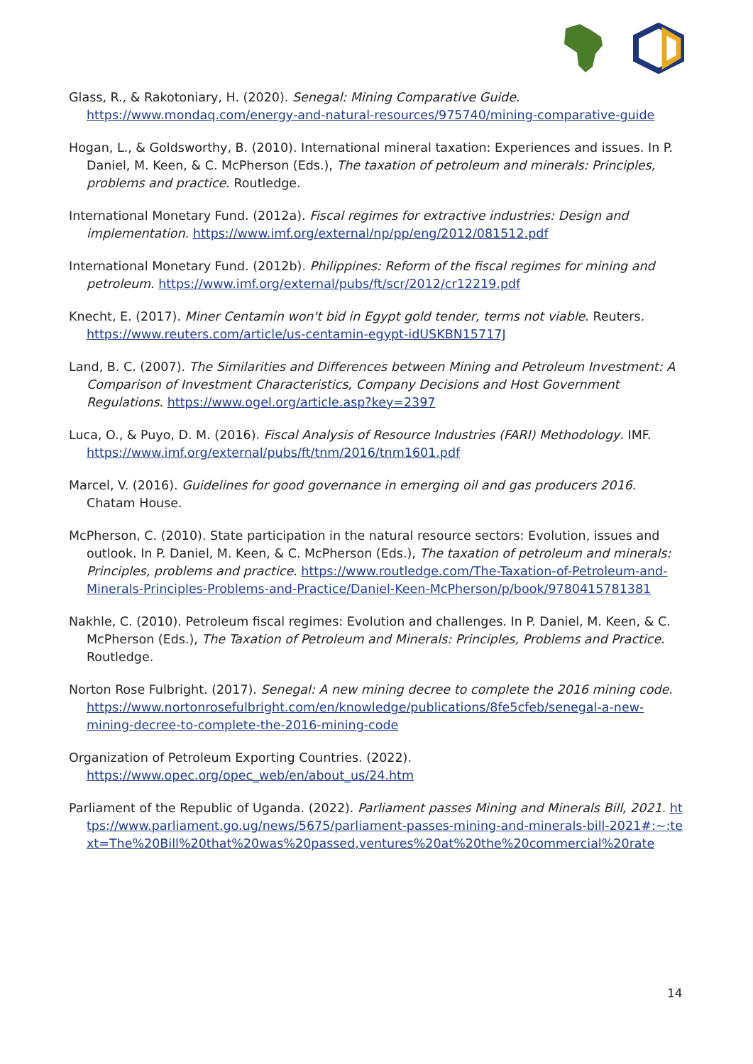Glass, R., & Rakotoniary, H. (2020). Senegal: Mining Comparative Guide. https://www.mondaq.com/energy-and-natural-resources/975740/mining-comparative-guide
Hogan, L., & Goldsworthy, B. (2010). International mineral taxation: Experiences and issues. In P. Daniel, M. Keen, & C. McPherson (Eds.), The taxation of petroleum and minerals: Principles, problems and practice. Routledge.
International Monetary Fund. (2012a). Fiscal regimes for extractive industries: Design and implementation. https://www.imf.org/external/np/pp/eng/2012/081512.pdf
International Monetary Fund. (2012b). Philippines: Reform of the fiscal regimes for mining and petroleum. https://www.imf.org/external/pubs/ft/scr/2012/cr12219.pdf
Knecht, E. (2017). Miner Centamin won't bid in Egypt gold tender, terms not viable. Reuters. https://www.reuters.com/article/us-centamin-egypt-idUSKBN15717J
Land, B. C. (2007). The Similarities and Differences between Mining and Petroleum Investment: A Comparison of Investment Characteristics, Company Decisions and Host Government Regulations. https://www.ogel.org/article.asp?key=2397
Luca, O., & Puyo, D. M. (2016). Fiscal Analysis of Resource Industries (FARI) Methodology. IMF. https://www.imf.org/external/pubs/ft/tnm/2016/tnm1601.pdf
Marcel, V. (2016). Guidelines for good governance in emerging oil and gas producers 2016. Chatam House.
McPherson, C. (2010). State participation in the natural resource sectors: Evolution, issues and outlook. In P. Daniel, M. Keen, & C. McPherson (Eds.), The taxation of petroleum and minerals: Principles, problems and practice. https://www.routledge.com/The-Taxation-of-Petroleum-and-Minerals-Principles-Problems-and-Practice/Daniel-Keen-McPherson/p/book/9780415781381
Nakhle, C. (2010). Petroleum fiscal regimes: Evolution and challenges. In P. Daniel, M. Keen, & C. McPherson (Eds.), The Taxation of Petroleum and Minerals: Principles, Problems and Practice. Routledge.
Norton Rose Fulbright. (2017). Senegal: A new mining decree to complete the 2016 mining code. https://www.nortonrosefulbright.com/en/knowledge/publications/8fe5cfeb/senegal-a-new-mining-decree-to-complete-the-2016-mining-code
Organization of Petroleum Exporting Countries. (2022). https://www.opec.org/opec_web/en/about_us/24.htm
Parliament of the Republic of Uganda. (2022). Parliament passes Mining and Minerals Bill, 2021. https://www.parliament.go.ug/news/5675/parliament-passes-mining-and-minerals-bill-2021#:~:text=The%20Bill%20that%20was%20passed,ventures%20at%20the%20commercial%20rate
14